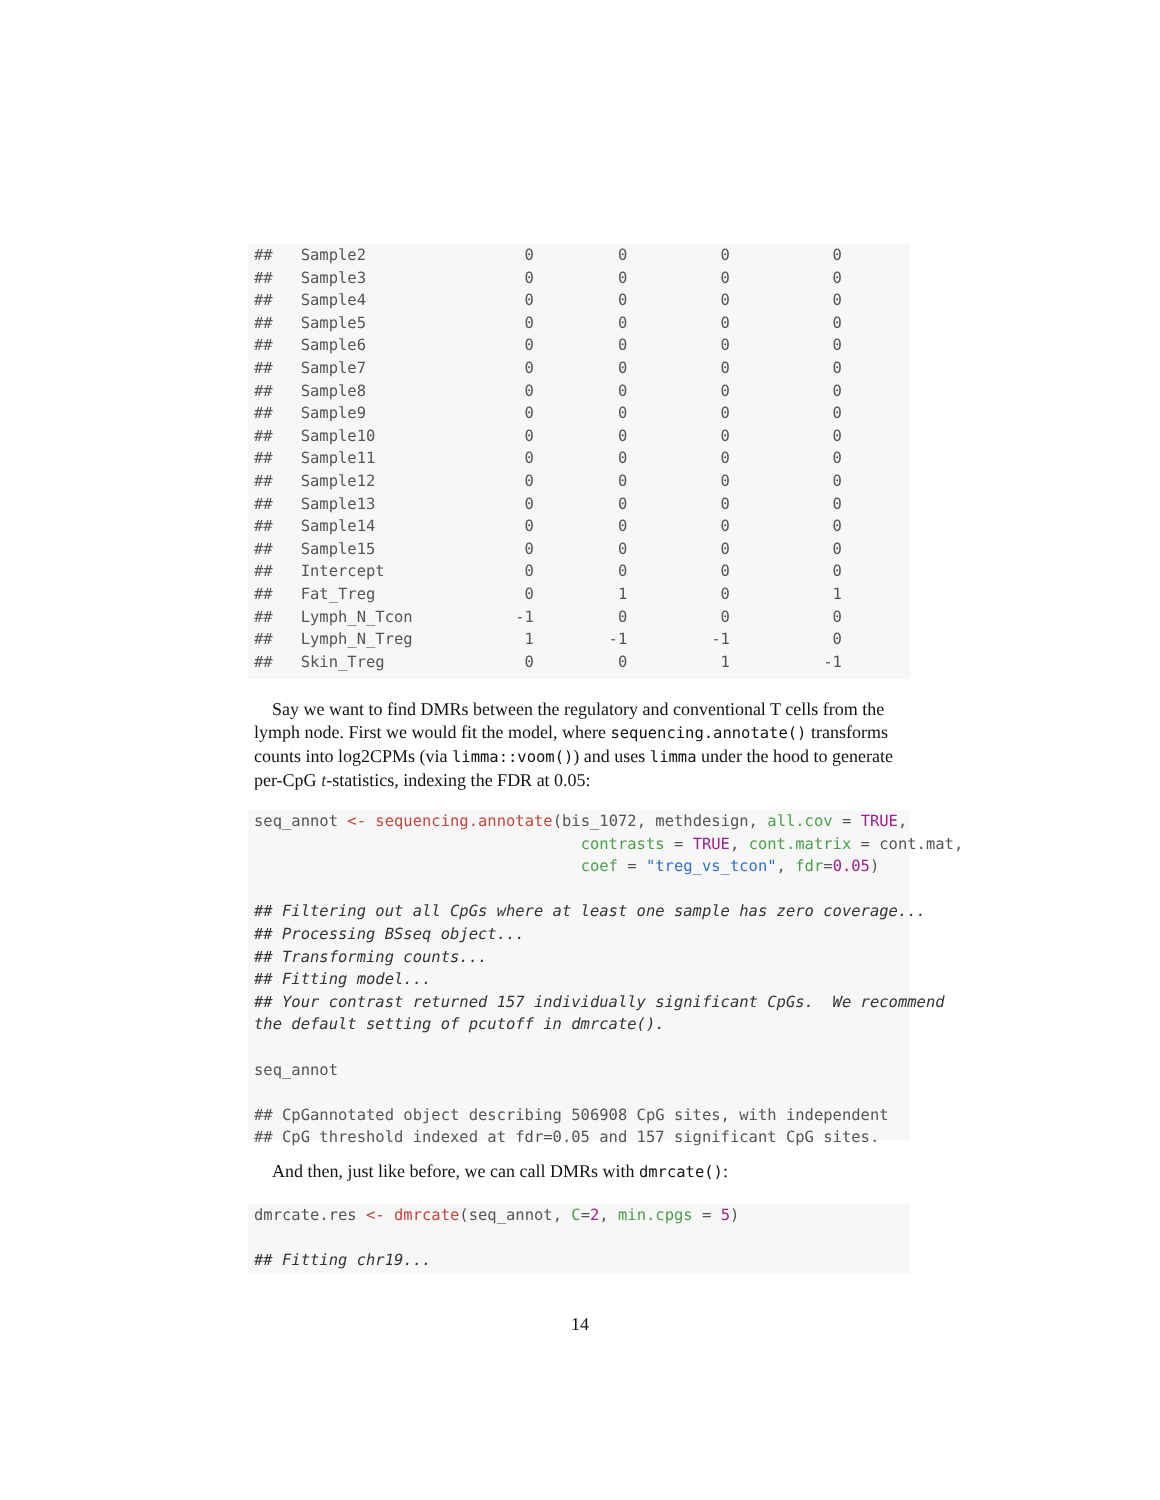##   Sample2                 0         0          0           0
##   Sample3                 0         0          0           0
##   Sample4                 0         0          0           0
##   Sample5                 0         0          0           0
##   Sample6                 0         0          0           0
##   Sample7                 0         0          0           0
##   Sample8                 0         0          0           0
##   Sample9                 0         0          0           0
##   Sample10                0         0          0           0
##   Sample11                0         0          0           0
##   Sample12                0         0          0           0
##   Sample13                0         0          0           0
##   Sample14                0         0          0           0
##   Sample15                0         0          0           0
##   Intercept               0         0          0           0
##   Fat_Treg                0         1          0           1
##   Lymph_N_Tcon           -1         0          0           0
##   Lymph_N_Treg            1        -1         -1           0
##   Skin_Treg               0         0          1          -1
Say we want to find DMRs between the regulatory and conventional T cells from the lymph node. First we would fit the model, where sequencing.annotate() transforms counts into log2CPMs (via limma::voom()) and uses limma under the hood to generate per-CpG t-statistics, indexing the FDR at 0.05:
seq_annot <- sequencing.annotate(bis_1072, methdesign, all.cov = TRUE,
                                   contrasts = TRUE, cont.matrix = cont.mat,
                                   coef = "treg_vs_tcon", fdr=0.05)

## Filtering out all CpGs where at least one sample has zero coverage...
## Processing BSseq object...
## Transforming counts...
## Fitting model...
## Your contrast returned 157 individually significant CpGs.  We recommend
the default setting of pcutoff in dmrcate().

seq_annot

## CpGannotated object describing 506908 CpG sites, with independent
## CpG threshold indexed at fdr=0.05 and 157 significant CpG sites.
And then, just like before, we can call DMRs with dmrcate():
dmrcate.res <- dmrcate(seq_annot, C=2, min.cpgs = 5)

## Fitting chr19...
14